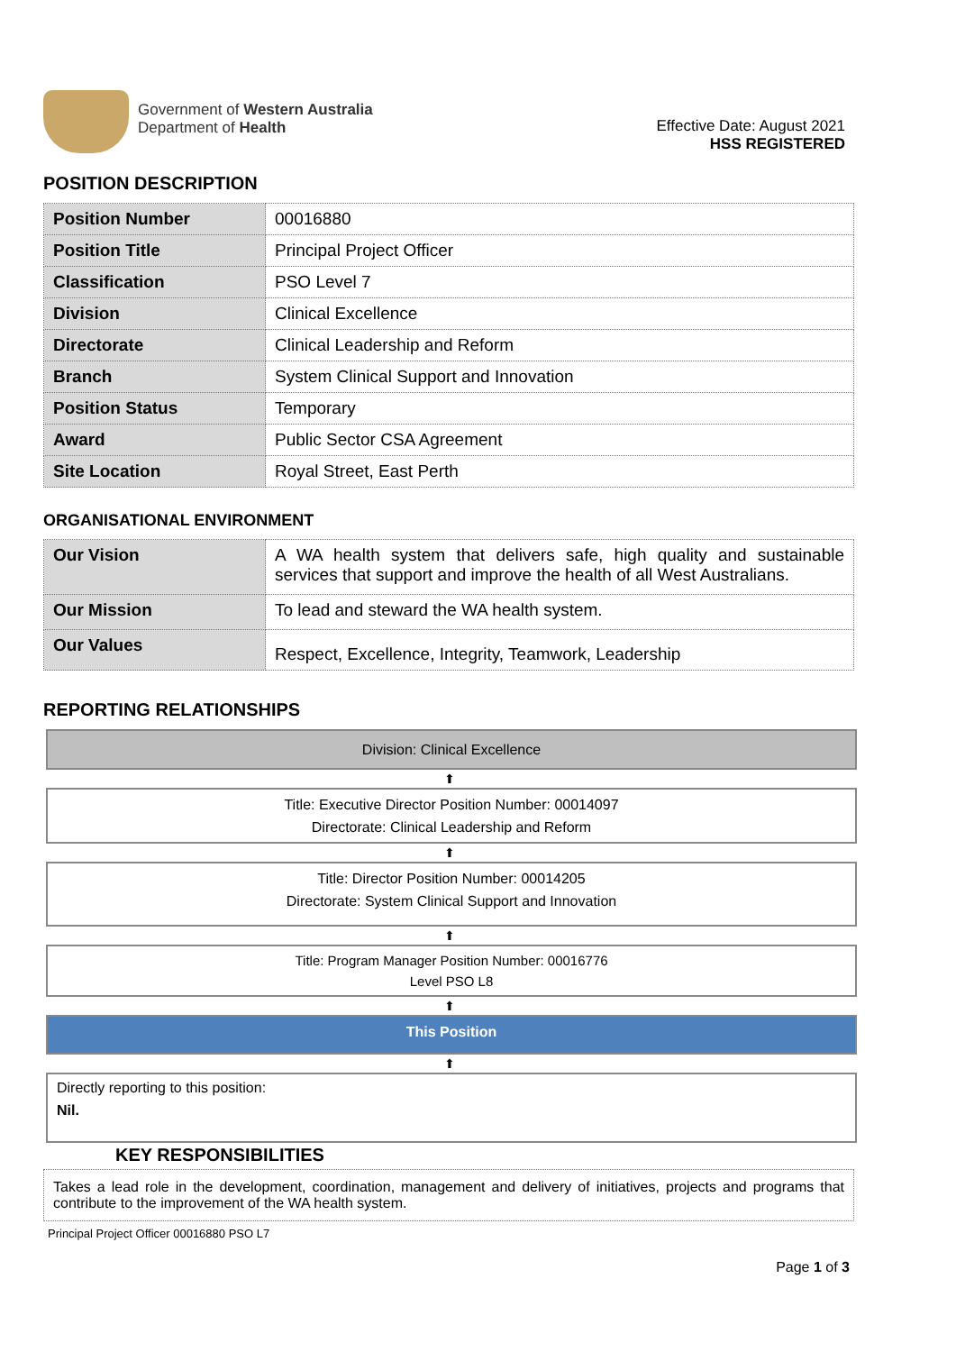Government of Western Australia
Department of Health
Effective Date: August 2021
HSS REGISTERED
POSITION DESCRIPTION
| Position Number | 00016880 |
| Position Title | Principal Project Officer |
| Classification | PSO Level 7 |
| Division | Clinical Excellence |
| Directorate | Clinical Leadership and Reform |
| Branch | System Clinical Support and Innovation |
| Position Status | Temporary |
| Award | Public Sector CSA Agreement |
| Site Location | Royal Street, East Perth |
ORGANISATIONAL ENVIRONMENT
| Our Vision | A WA health system that delivers safe, high quality and sustainable services that support and improve the health of all West Australians. |
| Our Mission | To lead and steward the WA health system. |
| Our Values | Respect, Excellence, Integrity, Teamwork, Leadership |
REPORTING RELATIONSHIPS
Division: Clinical Excellence
⬆
Title: Executive Director Position Number: 00014097
Directorate: Clinical Leadership and Reform
⬆
Title: Director Position Number: 00014205
Directorate: System Clinical Support and Innovation
⬆
Title: Program Manager Position Number: 00016776
Level PSO L8
⬆
This Position
⬆
Directly reporting to this position:
Nil.
KEY RESPONSIBILITIES
Takes a lead role in the development, coordination, management and delivery of initiatives, projects and programs that contribute to the improvement of the WA health system.
Principal Project Officer 00016880 PSO L7
Page 1 of 3